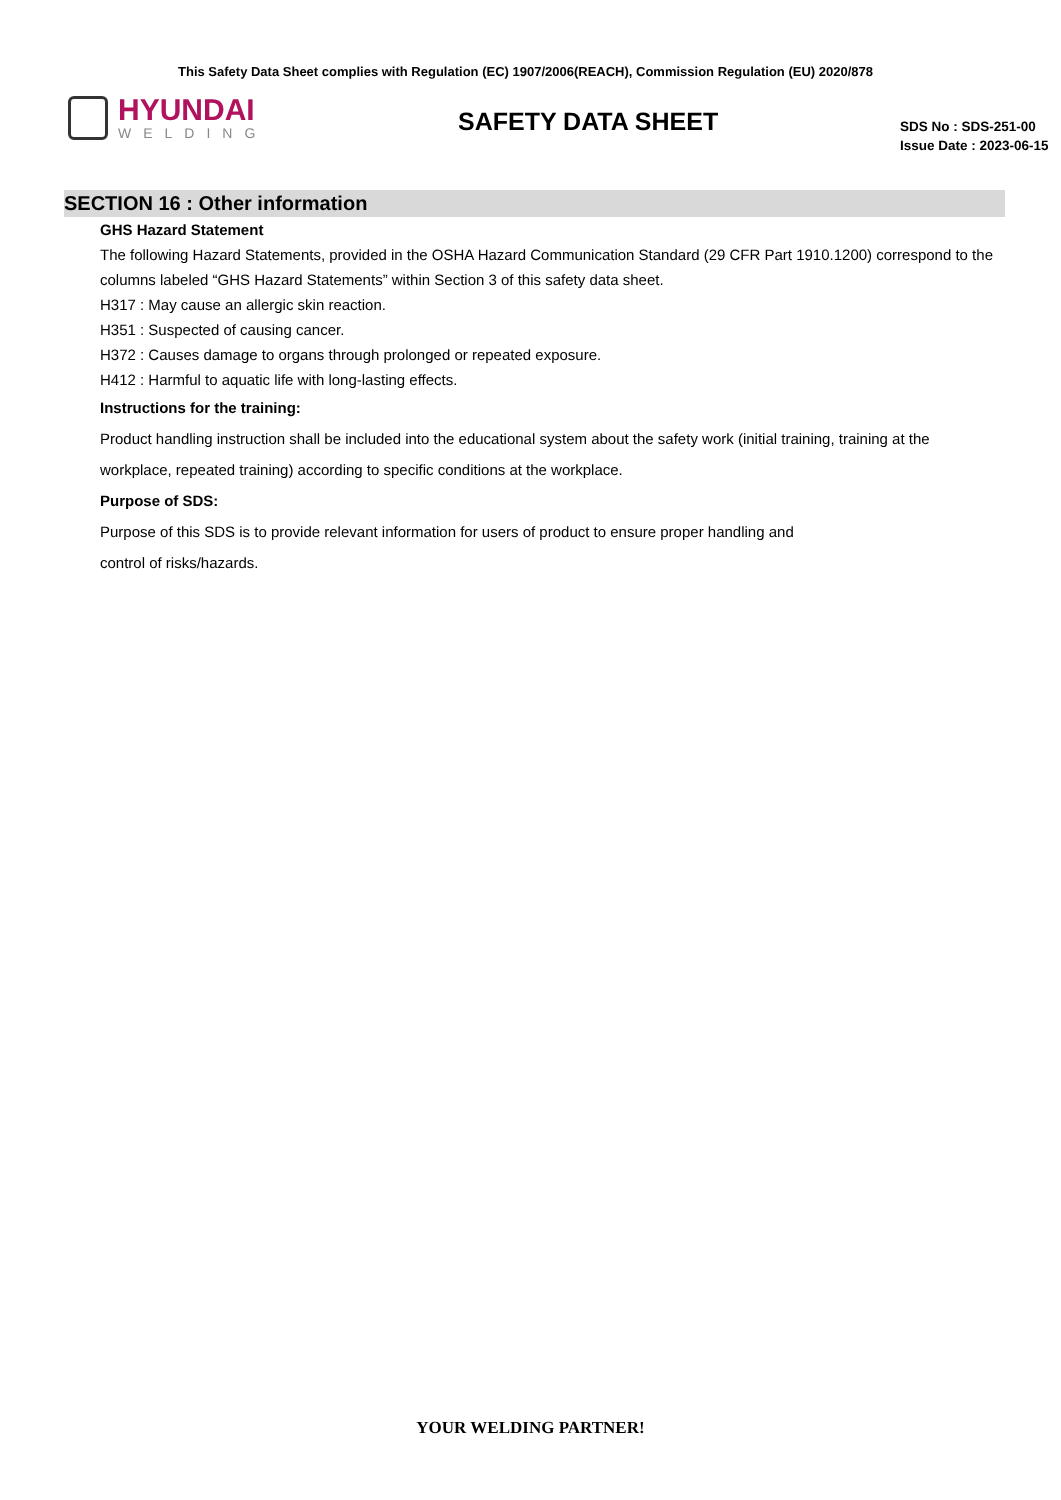This Safety Data Sheet complies with Regulation (EC) 1907/2006(REACH), Commission Regulation (EU) 2020/878
HYUNDAI
WELDING
SAFETY DATA SHEET
SDS No : SDS-251-00
Issue Date : 2023-06-15
SECTION 16 : Other information
GHS Hazard Statement
The following Hazard Statements, provided in the OSHA Hazard Communication Standard (29 CFR Part 1910.1200) correspond to the columns labeled “GHS Hazard Statements” within Section 3 of this safety data sheet.
H317 : May cause an allergic skin reaction.
H351 : Suspected of causing cancer.
H372 : Causes damage to organs through prolonged or repeated exposure.
H412 : Harmful to aquatic life with long-lasting effects.
Instructions for the training:
Product handling instruction shall be included into the educational system about the safety work (initial training, training at the workplace, repeated training) according to specific conditions at the workplace.
Purpose of SDS:
Purpose of this SDS is to provide relevant information for users of product to ensure proper handling and
control of risks/hazards.
YOUR WELDING PARTNER!